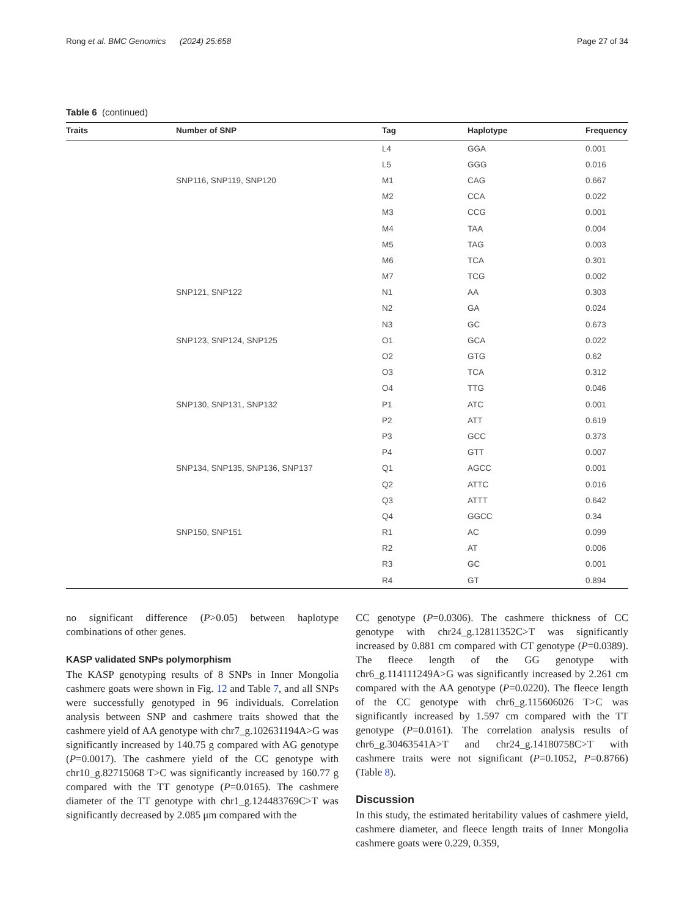Rong et al. BMC Genomics (2024) 25:658 Page 27 of 34
Table 6 (continued)
| Traits | Number of SNP | Tag | Haplotype | Frequency |
| --- | --- | --- | --- | --- |
| | | L4 | GGA | 0.001 |
| | | L5 | GGG | 0.016 |
| | SNP116, SNP119, SNP120 | M1 | CAG | 0.667 |
| | | M2 | CCA | 0.022 |
| | | M3 | CCG | 0.001 |
| | | M4 | TAA | 0.004 |
| | | M5 | TAG | 0.003 |
| | | M6 | TCA | 0.301 |
| | | M7 | TCG | 0.002 |
| | SNP121, SNP122 | N1 | AA | 0.303 |
| | | N2 | GA | 0.024 |
| | | N3 | GC | 0.673 |
| | SNP123, SNP124, SNP125 | O1 | GCA | 0.022 |
| | | O2 | GTG | 0.62 |
| | | O3 | TCA | 0.312 |
| | | O4 | TTG | 0.046 |
| | SNP130, SNP131, SNP132 | P1 | ATC | 0.001 |
| | | P2 | ATT | 0.619 |
| | | P3 | GCC | 0.373 |
| | | P4 | GTT | 0.007 |
| | SNP134, SNP135, SNP136, SNP137 | Q1 | AGCC | 0.001 |
| | | Q2 | ATTC | 0.016 |
| | | Q3 | ATTT | 0.642 |
| | | Q4 | GGCC | 0.34 |
| | SNP150, SNP151 | R1 | AC | 0.099 |
| | | R2 | AT | 0.006 |
| | | R3 | GC | 0.001 |
| | | R4 | GT | 0.894 |
no significant difference (P>0.05) between haplotype combinations of other genes.
KASP validated SNPs polymorphism
The KASP genotyping results of 8 SNPs in Inner Mongolia cashmere goats were shown in Fig. 12 and Table 7, and all SNPs were successfully genotyped in 96 individuals. Correlation analysis between SNP and cashmere traits showed that the cashmere yield of AA genotype with chr7_g.102631194A>G was significantly increased by 140.75 g compared with AG genotype (P=0.0017). The cashmere yield of the CC genotype with chr10_g.82715068 T>C was significantly increased by 160.77 g compared with the TT genotype (P=0.0165). The cashmere diameter of the TT genotype with chr1_g.124483769C>T was significantly decreased by 2.085 μm compared with the
CC genotype (P=0.0306). The cashmere thickness of CC genotype with chr24_g.12811352C>T was significantly increased by 0.881 cm compared with CT genotype (P=0.0389). The fleece length of the GG genotype with chr6_g.114111249A>G was significantly increased by 2.261 cm compared with the AA genotype (P=0.0220). The fleece length of the CC genotype with chr6_g.115606026 T>C was significantly increased by 1.597 cm compared with the TT genotype (P=0.0161). The correlation analysis results of chr6_g.30463541A>T and chr24_g.14180758C>T with cashmere traits were not significant (P=0.1052, P=0.8766) (Table 8).
Discussion
In this study, the estimated heritability values of cashmere yield, cashmere diameter, and fleece length traits of Inner Mongolia cashmere goats were 0.229, 0.359,